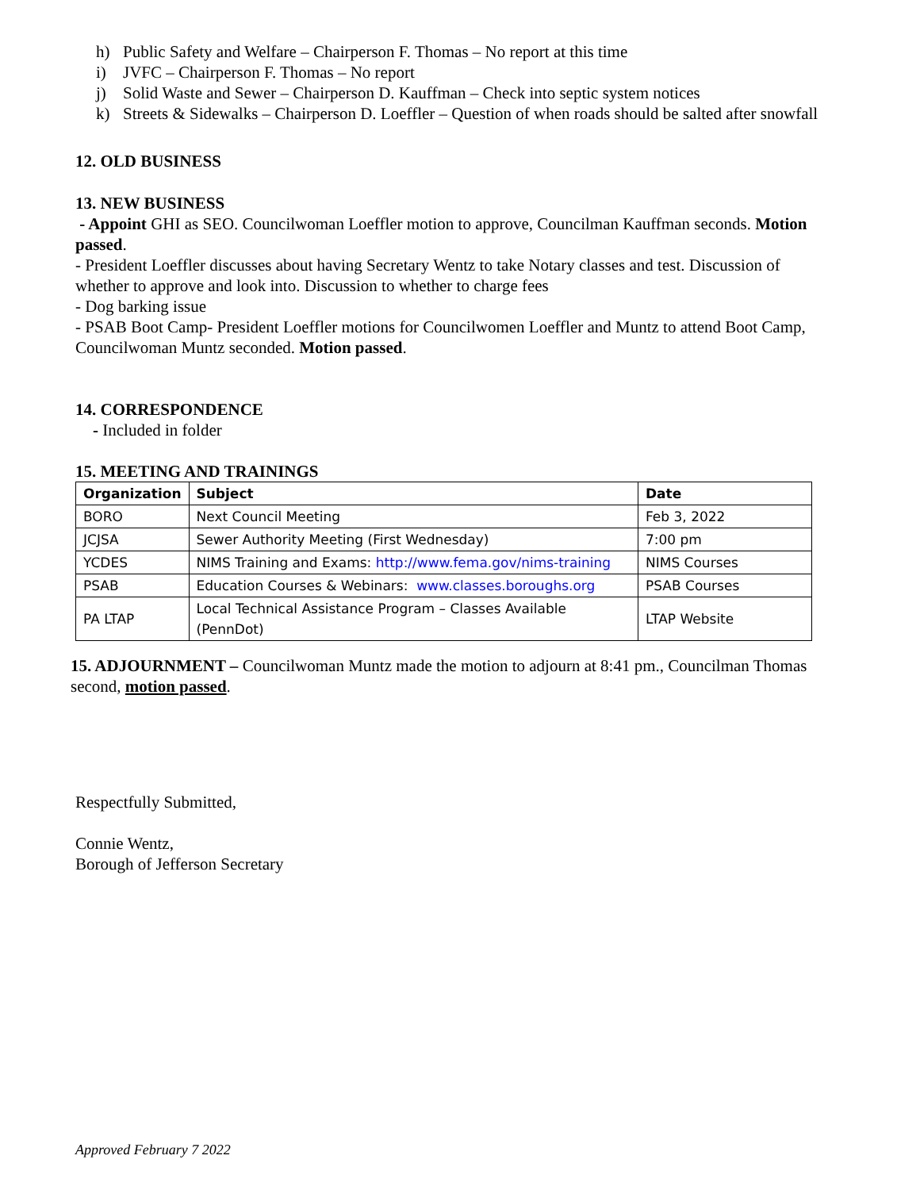h) Public Safety and Welfare – Chairperson F. Thomas – No report at this time
i) JVFC – Chairperson F. Thomas – No report
j) Solid Waste and Sewer – Chairperson D. Kauffman – Check into septic system notices
k) Streets & Sidewalks – Chairperson D. Loeffler – Question of when roads should be salted after snowfall
12. OLD BUSINESS
13. NEW BUSINESS
- Appoint GHI as SEO. Councilwoman Loeffler motion to approve, Councilman Kauffman seconds. Motion passed.
- President Loeffler discusses about having Secretary Wentz to take Notary classes and test. Discussion of whether to approve and look into. Discussion to whether to charge fees
- Dog barking issue
- PSAB Boot Camp- President Loeffler motions for Councilwomen Loeffler and Muntz to attend Boot Camp, Councilwoman Muntz seconded. Motion passed.
14. CORRESPONDENCE
- Included in folder
15. MEETING AND TRAININGS
| Organization | Subject | Date |
| --- | --- | --- |
| BORO | Next Council Meeting | Feb 3, 2022 |
| JCJSA | Sewer Authority Meeting (First Wednesday) | 7:00 pm |
| YCDES | NIMS Training and Exams: http://www.fema.gov/nims-training | NIMS Courses |
| PSAB | Education Courses & Webinars: www.classes.boroughs.org | PSAB Courses |
| PA LTAP | Local Technical Assistance Program – Classes Available (PennDot) | LTAP Website |
15. ADJOURNMENT – Councilwoman Muntz made the motion to adjourn at 8:41 pm., Councilman Thomas second, motion passed.
Respectfully Submitted,
Connie Wentz,
Borough of Jefferson Secretary
Approved February 7 2022